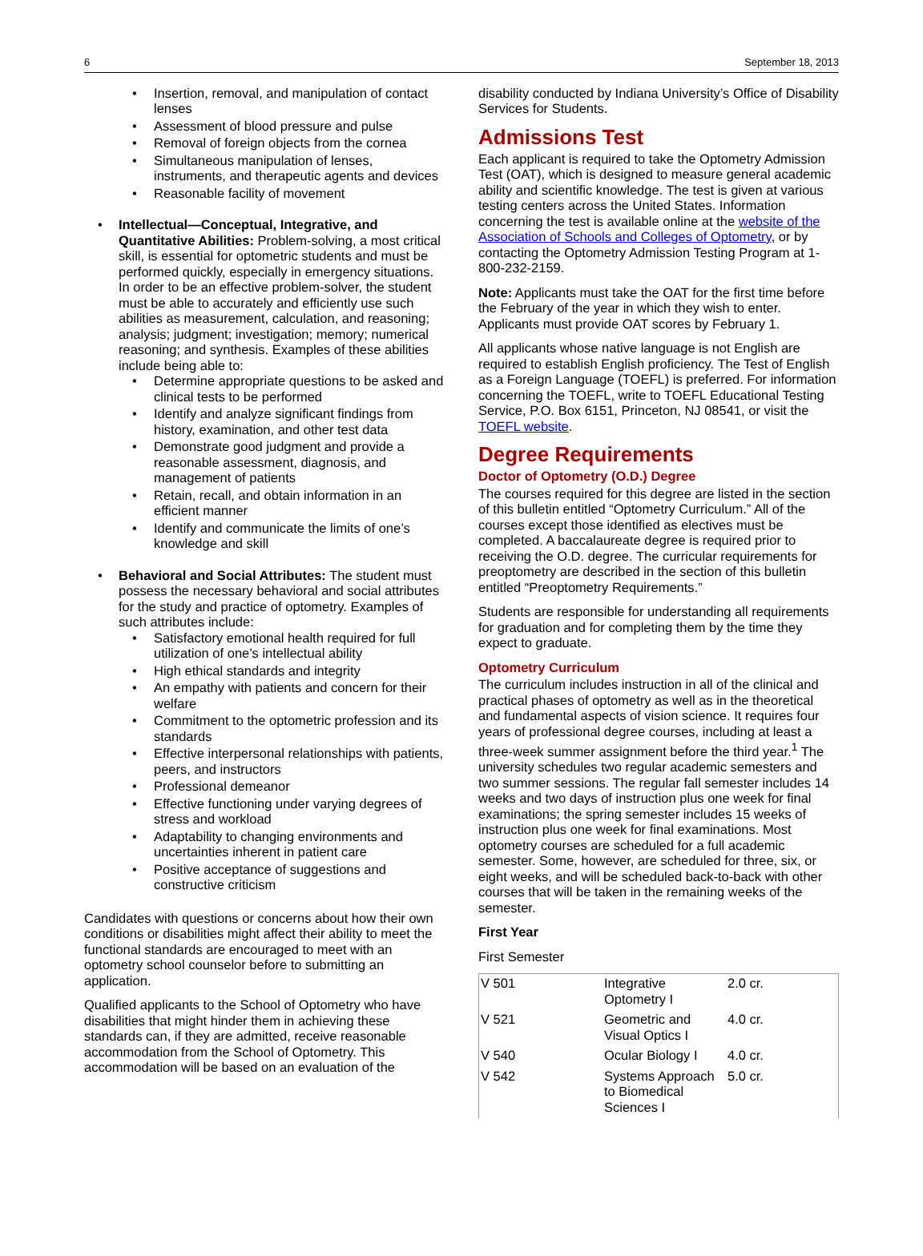6 September 18, 2013
Insertion, removal, and manipulation of contact lenses
Assessment of blood pressure and pulse
Removal of foreign objects from the cornea
Simultaneous manipulation of lenses, instruments, and therapeutic agents and devices
Reasonable facility of movement
Intellectual—Conceptual, Integrative, and Quantitative Abilities: Problem-solving, a most critical skill, is essential for optometric students and must be performed quickly, especially in emergency situations. In order to be an effective problem-solver, the student must be able to accurately and efficiently use such abilities as measurement, calculation, and reasoning; analysis; judgment; investigation; memory; numerical reasoning; and synthesis. Examples of these abilities include being able to:
Determine appropriate questions to be asked and clinical tests to be performed
Identify and analyze significant findings from history, examination, and other test data
Demonstrate good judgment and provide a reasonable assessment, diagnosis, and management of patients
Retain, recall, and obtain information in an efficient manner
Identify and communicate the limits of one’s knowledge and skill
Behavioral and Social Attributes: The student must possess the necessary behavioral and social attributes for the study and practice of optometry. Examples of such attributes include:
Satisfactory emotional health required for full utilization of one’s intellectual ability
High ethical standards and integrity
An empathy with patients and concern for their welfare
Commitment to the optometric profession and its standards
Effective interpersonal relationships with patients, peers, and instructors
Professional demeanor
Effective functioning under varying degrees of stress and workload
Adaptability to changing environments and uncertainties inherent in patient care
Positive acceptance of suggestions and constructive criticism
Candidates with questions or concerns about how their own conditions or disabilities might affect their ability to meet the functional standards are encouraged to meet with an optometry school counselor before to submitting an application.
Qualified applicants to the School of Optometry who have disabilities that might hinder them in achieving these standards can, if they are admitted, receive reasonable accommodation from the School of Optometry. This accommodation will be based on an evaluation of the
disability conducted by Indiana University’s Office of Disability Services for Students.
Admissions Test
Each applicant is required to take the Optometry Admission Test (OAT), which is designed to measure general academic ability and scientific knowledge. The test is given at various testing centers across the United States. Information concerning the test is available online at the website of the Association of Schools and Colleges of Optometry, or by contacting the Optometry Admission Testing Program at 1-800-232-2159.
Note: Applicants must take the OAT for the first time before the February of the year in which they wish to enter. Applicants must provide OAT scores by February 1.
All applicants whose native language is not English are required to establish English proficiency. The Test of English as a Foreign Language (TOEFL) is preferred. For information concerning the TOEFL, write to TOEFL Educational Testing Service, P.O. Box 6151, Princeton, NJ 08541, or visit the TOEFL website.
Degree Requirements
Doctor of Optometry (O.D.) Degree
The courses required for this degree are listed in the section of this bulletin entitled “Optometry Curriculum.” All of the courses except those identified as electives must be completed. A baccalaureate degree is required prior to receiving the O.D. degree. The curricular requirements for preoptometry are described in the section of this bulletin entitled “Preoptometry Requirements.”
Students are responsible for understanding all requirements for graduation and for completing them by the time they expect to graduate.
Optometry Curriculum
The curriculum includes instruction in all of the clinical and practical phases of optometry as well as in the theoretical and fundamental aspects of vision science. It requires four years of professional degree courses, including at least a three-week summer assignment before the third year.<sup>1</sup> The university schedules two regular academic semesters and two summer sessions. The regular fall semester includes 14 weeks and two days of instruction plus one week for final examinations; the spring semester includes 15 weeks of instruction plus one week for final examinations. Most optometry courses are scheduled for a full academic semester. Some, however, are scheduled for three, six, or eight weeks, and will be scheduled back-to-back with other courses that will be taken in the remaining weeks of the semester.
First Year
First Semester
| V 501 | Integrative Optometry I | 2.0 cr. |
| V 521 | Geometric and Visual Optics I | 4.0 cr. |
| V 540 | Ocular Biology I | 4.0 cr. |
| V 542 | Systems Approach to Biomedical Sciences I | 5.0 cr. |